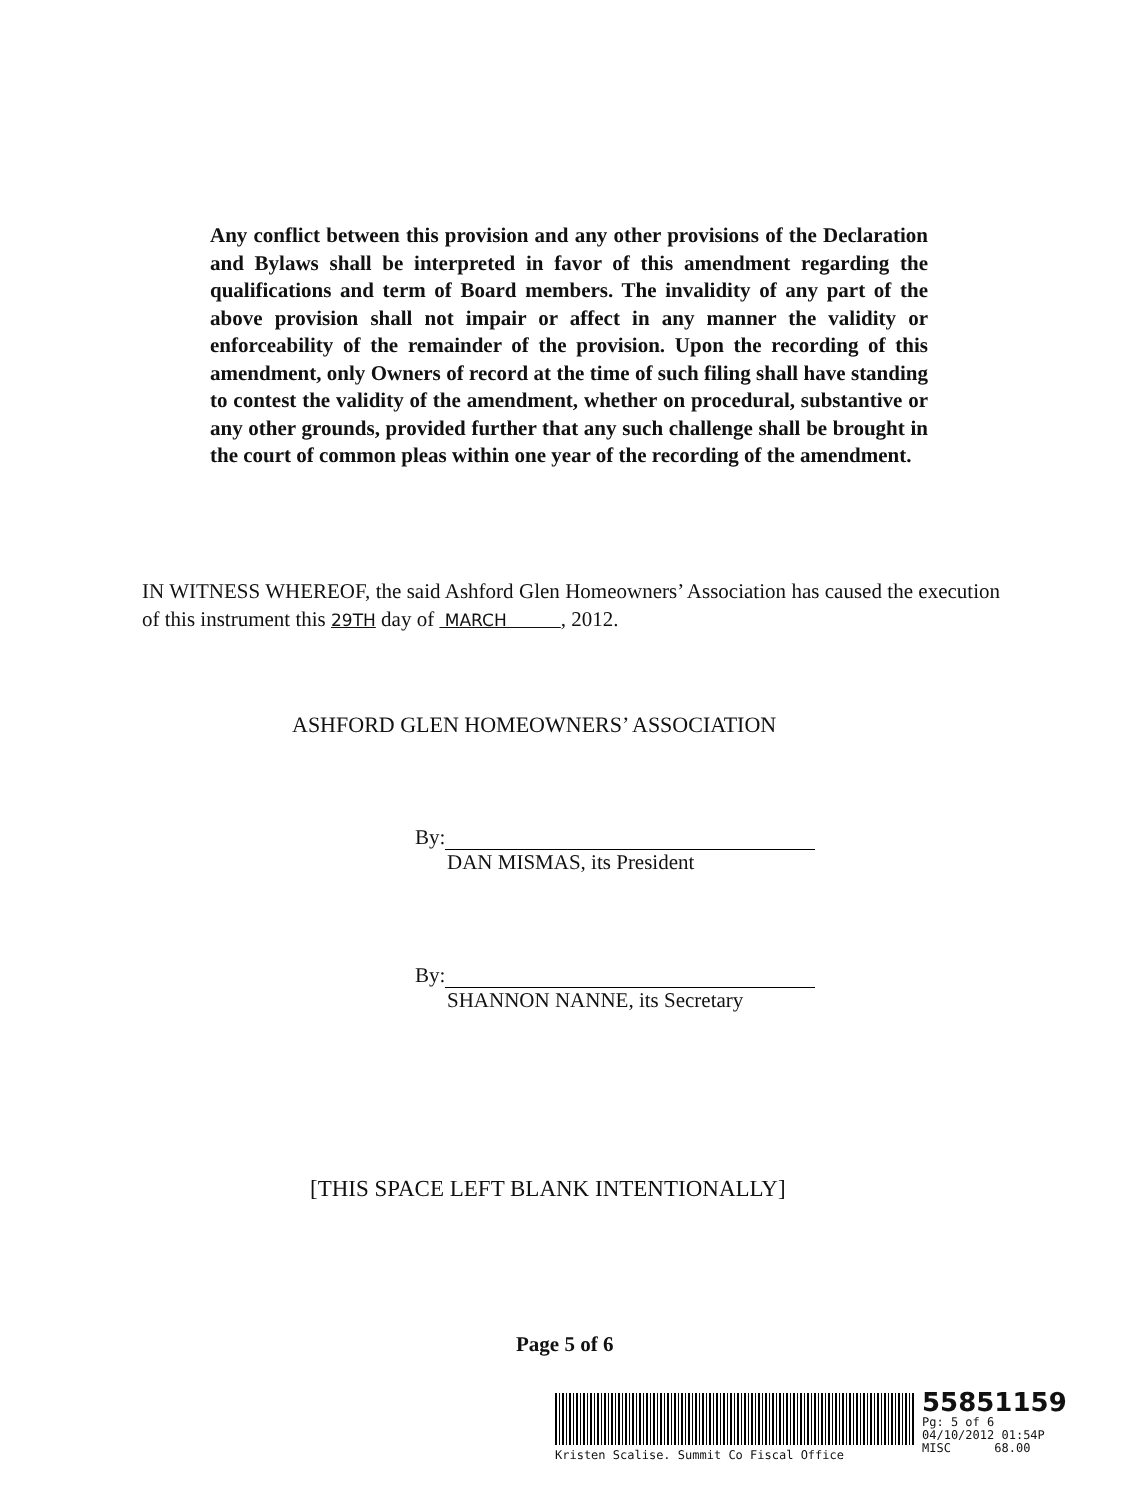Any conflict between this provision and any other provisions of the Declaration and Bylaws shall be interpreted in favor of this amendment regarding the qualifications and term of Board members. The invalidity of any part of the above provision shall not impair or affect in any manner the validity or enforceability of the remainder of the provision. Upon the recording of this amendment, only Owners of record at the time of such filing shall have standing to contest the validity of the amendment, whether on procedural, substantive or any other grounds, provided further that any such challenge shall be brought in the court of common pleas within one year of the recording of the amendment.
IN WITNESS WHEREOF, the said Ashford Glen Homeowners’ Association has caused the execution of this instrument this 29TH day of MARCH , 2012.
ASHFORD GLEN HOMEOWNERS’ ASSOCIATION
By:
DAN MISMAS, its President
By:
SHANNON NANNE, its Secretary
[THIS SPACE LEFT BLANK INTENTIONALLY]
Page 5 of 6
55851159
Pg: 5 of 6
04/10/2012 01:54P
MISC 68.00
Kristen Scalise. Summit Co Fiscal Office